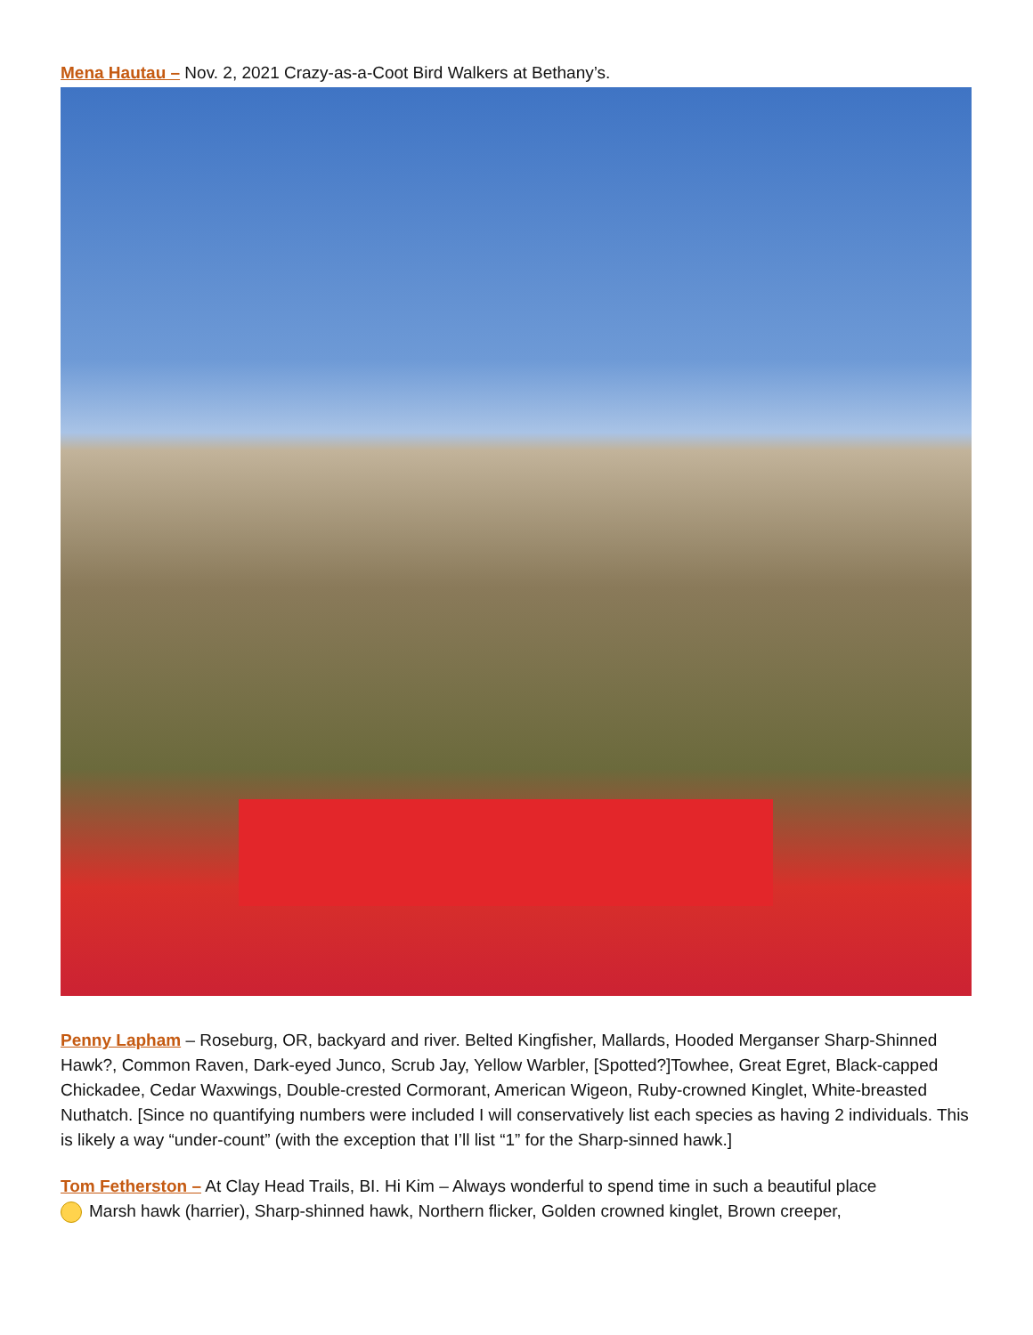Mena Hautau – Nov. 2, 2021 Crazy-as-a-Coot Bird Walkers at Bethany’s.
Penny Lapham – Roseburg, OR, backyard and river. Belted Kingfisher, Mallards, Hooded Merganser Sharp-Shinned Hawk?, Common Raven, Dark-eyed Junco, Scrub Jay, Yellow Warbler, [Spotted?]Towhee, Great Egret, Black-capped Chickadee, Cedar Waxwings, Double-crested Cormorant, American Wigeon, Ruby-crowned Kinglet, White-breasted Nuthatch. [Since no quantifying numbers were included I will conservatively list each species as having 2 individuals. This is likely a way “under-count” (with the exception that I’ll list “1” for the Sharp-sinned hawk.]
Tom Fetherston – At Clay Head Trails, BI. Hi Kim – Always wonderful to spend time in such a beautiful place
Marsh hawk (harrier), Sharp-shinned hawk, Northern flicker, Golden crowned kinglet, Brown creeper,